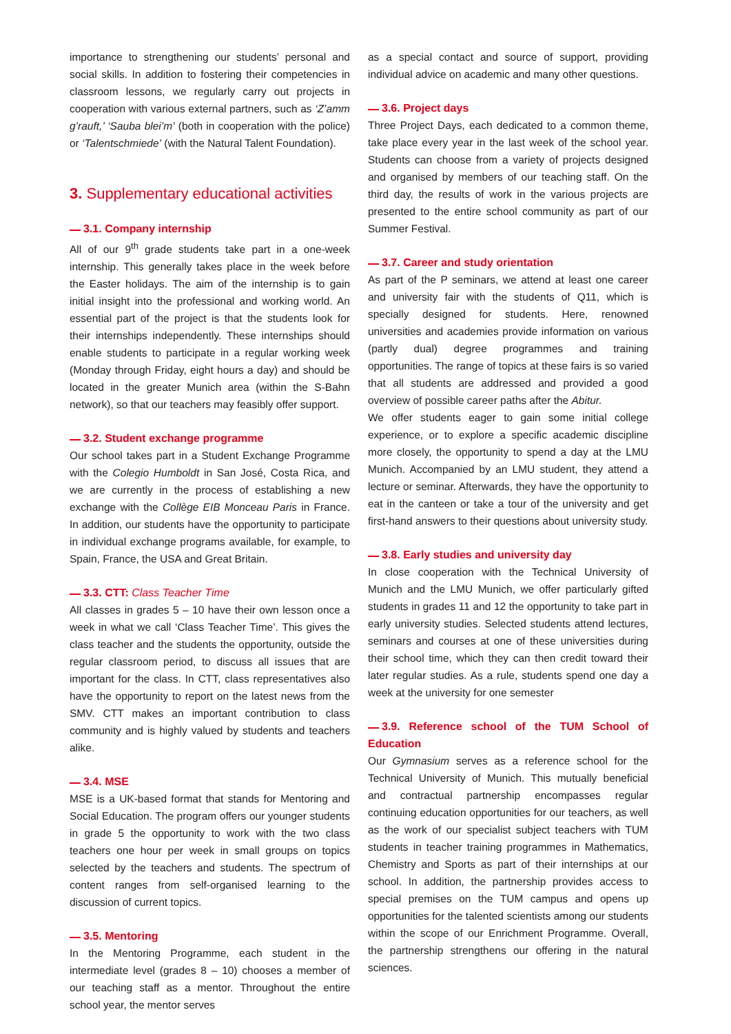importance to strengthening our students’ personal and social skills. In addition to fostering their competencies in classroom lessons, we regularly carry out projects in cooperation with various external partners, such as ‘Z’amm g’rauft,’ ‘Sauba blei’m’ (both in cooperation with the police) or ‘Talentschmiede’ (with the Natural Talent Foundation).
3. Supplementary educational activities
3.1. Company internship
All of our 9<sup>th</sup> grade students take part in a one-week internship. This generally takes place in the week before the Easter holidays. The aim of the internship is to gain initial insight into the professional and working world. An essential part of the project is that the students look for their internships independently. These internships should enable students to participate in a regular working week (Monday through Friday, eight hours a day) and should be located in the greater Munich area (within the S-Bahn network), so that our teachers may feasibly offer support.
3.2. Student exchange programme
Our school takes part in a Student Exchange Programme with the Colegio Humboldt in San José, Costa Rica, and we are currently in the process of establishing a new exchange with the Collège EIB Monceau Paris in France. In addition, our students have the opportunity to participate in individual exchange programs available, for example, to Spain, France, the USA and Great Britain.
3.3. CTT: Class Teacher Time
All classes in grades 5 – 10 have their own lesson once a week in what we call ‘Class Teacher Time’. This gives the class teacher and the students the opportunity, outside the regular classroom period, to discuss all issues that are important for the class. In CTT, class representatives also have the opportunity to report on the latest news from the SMV. CTT makes an important contribution to class community and is highly valued by students and teachers alike.
3.4. MSE
MSE is a UK-based format that stands for Mentoring and Social Education. The program offers our younger students in grade 5 the opportunity to work with the two class teachers one hour per week in small groups on topics selected by the teachers and students. The spectrum of content ranges from self-organised learning to the discussion of current topics.
3.5. Mentoring
In the Mentoring Programme, each student in the intermediate level (grades 8 – 10) chooses a member of our teaching staff as a mentor. Throughout the entire school year, the mentor serves
as a special contact and source of support, providing individual advice on academic and many other questions.
3.6. Project days
Three Project Days, each dedicated to a common theme, take place every year in the last week of the school year. Students can choose from a variety of projects designed and organised by members of our teaching staff. On the third day, the results of work in the various projects are presented to the entire school community as part of our Summer Festival.
3.7. Career and study orientation
As part of the P seminars, we attend at least one career and university fair with the students of Q11, which is specially designed for students. Here, renowned universities and academies provide information on various (partly dual) degree programmes and training opportunities. The range of topics at these fairs is so varied that all students are addressed and provided a good overview of possible career paths after the Abitur.
We offer students eager to gain some initial college experience, or to explore a specific academic discipline more closely, the opportunity to spend a day at the LMU Munich. Accompanied by an LMU student, they attend a lecture or seminar. Afterwards, they have the opportunity to eat in the canteen or take a tour of the university and get first-hand answers to their questions about university study.
3.8. Early studies and university day
In close cooperation with the Technical University of Munich and the LMU Munich, we offer particularly gifted students in grades 11 and 12 the opportunity to take part in early university studies. Selected students attend lectures, seminars and courses at one of these universities during their school time, which they can then credit toward their later regular studies. As a rule, students spend one day a week at the university for one semester
3.9. Reference school of the TUM School of Education
Our Gymnasium serves as a reference school for the Technical University of Munich. This mutually beneficial and contractual partnership encompasses regular continuing education opportunities for our teachers, as well as the work of our specialist subject teachers with TUM students in teacher training programmes in Mathematics, Chemistry and Sports as part of their internships at our school. In addition, the partnership provides access to special premises on the TUM campus and opens up opportunities for the talented scientists among our students within the scope of our Enrichment Programme. Overall, the partnership strengthens our offering in the natural sciences.